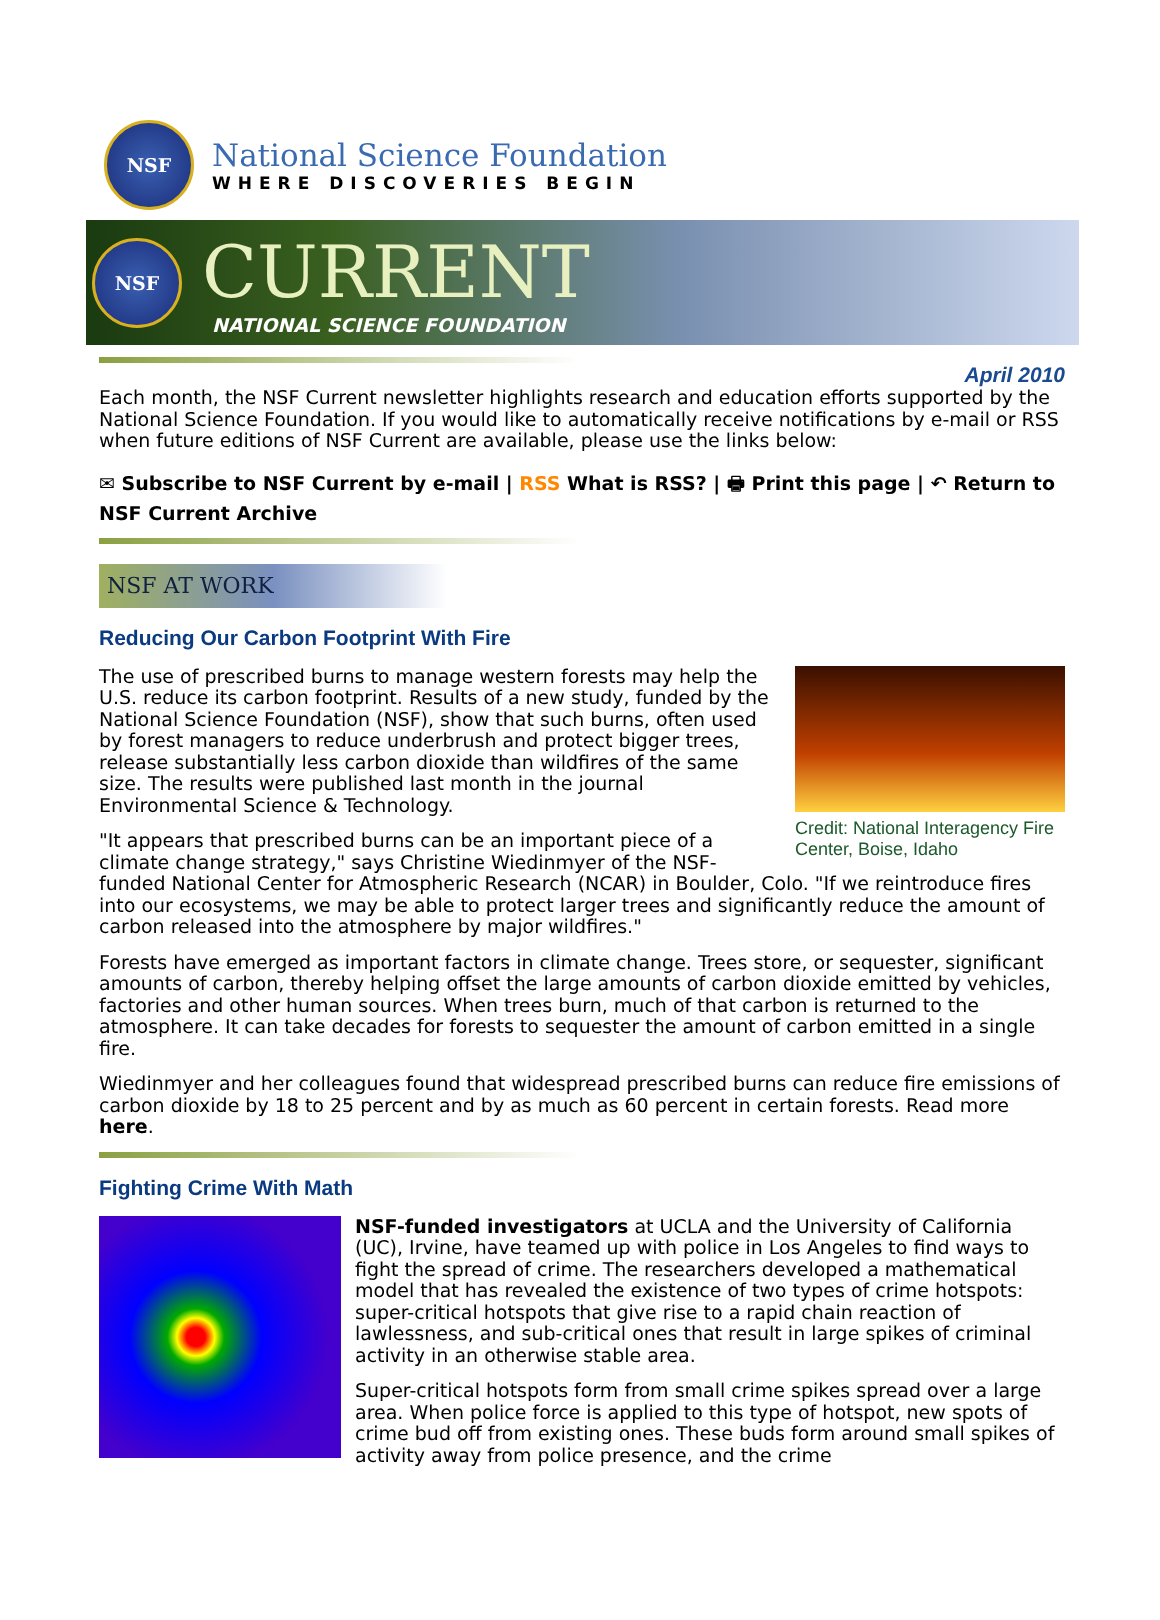NSF
National Science Foundation
WHERE DISCOVERIES BEGIN
NSF
CURRENT
NATIONAL SCIENCE FOUNDATION
April 2010
Each month, the NSF Current newsletter highlights research and education efforts supported by the National Science Foundation. If you would like to automatically receive notifications by e-mail or RSS when future editions of NSF Current are available, please use the links below:
✉ Subscribe to NSF Current by e-mail | RSS What is RSS? | 🖶 Print this page | ↶ Return to NSF Current Archive
NSF AT WORK
Reducing Our Carbon Footprint With Fire
Credit: National Interagency Fire Center, Boise, Idaho
The use of prescribed burns to manage western forests may help the U.S. reduce its carbon footprint. Results of a new study, funded by the National Science Foundation (NSF), show that such burns, often used by forest managers to reduce underbrush and protect bigger trees, release substantially less carbon dioxide than wildfires of the same size. The results were published last month in the journal Environmental Science & Technology.
"It appears that prescribed burns can be an important piece of a climate change strategy," says Christine Wiedinmyer of the NSF-funded National Center for Atmospheric Research (NCAR) in Boulder, Colo. "If we reintroduce fires into our ecosystems, we may be able to protect larger trees and significantly reduce the amount of carbon released into the atmosphere by major wildfires."
Forests have emerged as important factors in climate change. Trees store, or sequester, significant amounts of carbon, thereby helping offset the large amounts of carbon dioxide emitted by vehicles, factories and other human sources. When trees burn, much of that carbon is returned to the atmosphere. It can take decades for forests to sequester the amount of carbon emitted in a single fire.
Wiedinmyer and her colleagues found that widespread prescribed burns can reduce fire emissions of carbon dioxide by 18 to 25 percent and by as much as 60 percent in certain forests. Read more here.
Fighting Crime With Math
NSF-funded investigators at UCLA and the University of California (UC), Irvine, have teamed up with police in Los Angeles to find ways to fight the spread of crime. The researchers developed a mathematical model that has revealed the existence of two types of crime hotspots: super-critical hotspots that give rise to a rapid chain reaction of lawlessness, and sub-critical ones that result in large spikes of criminal activity in an otherwise stable area.
Super-critical hotspots form from small crime spikes spread over a large area. When police force is applied to this type of hotspot, new spots of crime bud off from existing ones. These buds form around small spikes of activity away from police presence, and the crime